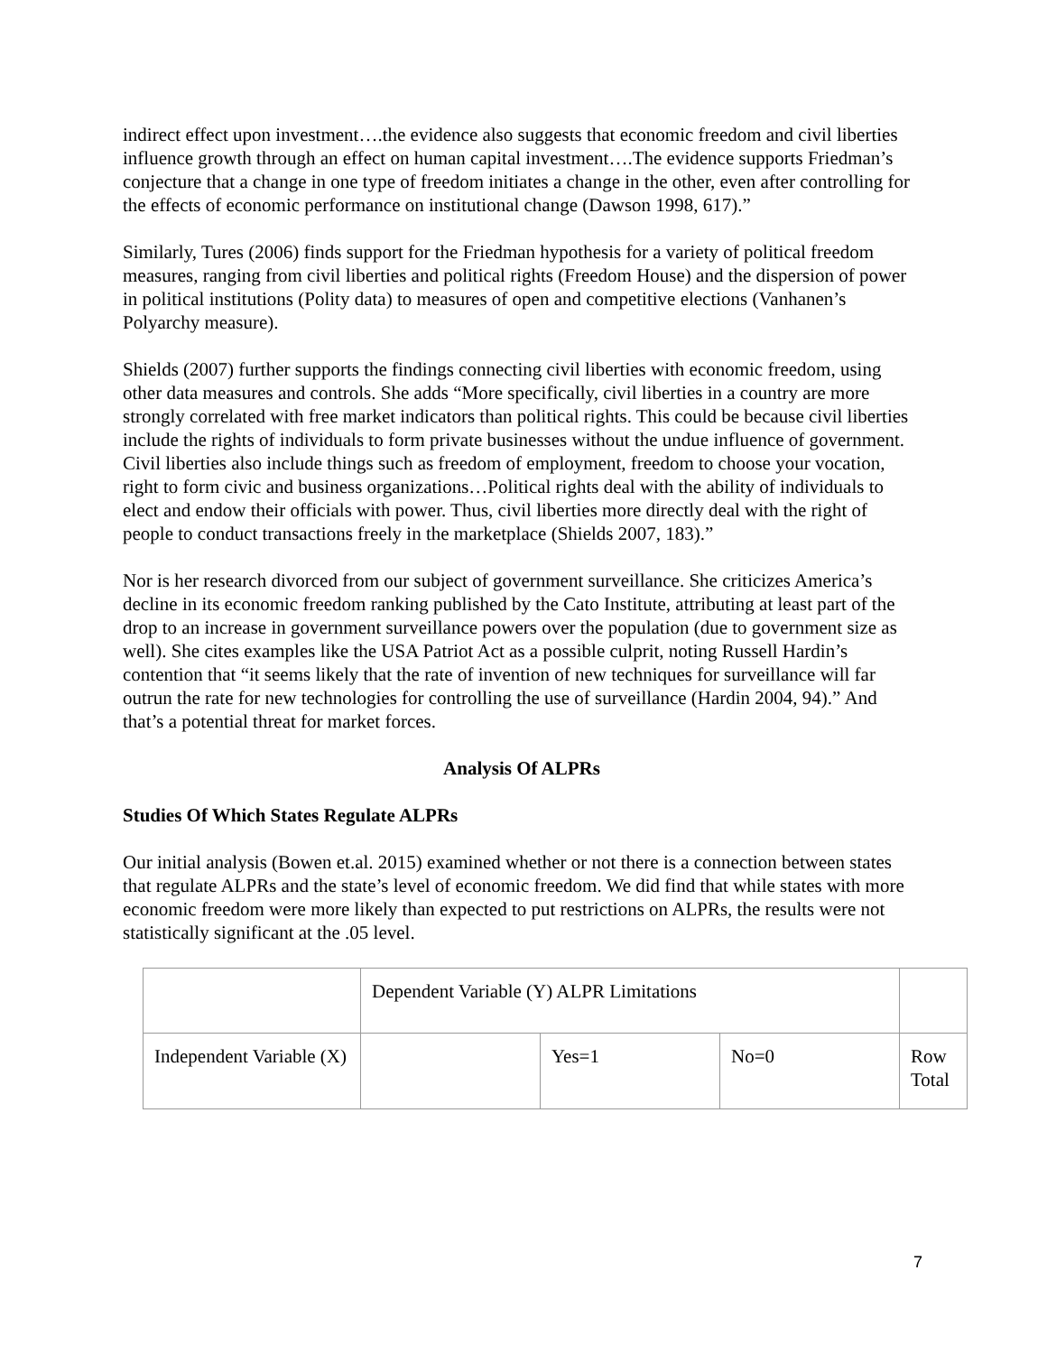indirect effect upon investment….the evidence also suggests that economic freedom and civil liberties influence growth through an effect on human capital investment….The evidence supports Friedman’s conjecture that a change in one type of freedom initiates a change in the other, even after controlling for the effects of economic performance on institutional change (Dawson 1998, 617).”
Similarly, Tures (2006) finds support for the Friedman hypothesis for a variety of political freedom measures, ranging from civil liberties and political rights (Freedom House) and the dispersion of power in political institutions (Polity data) to measures of open and competitive elections (Vanhanen’s Polyarchy measure).
Shields (2007) further supports the findings connecting civil liberties with economic freedom, using other data measures and controls. She adds “More specifically, civil liberties in a country are more strongly correlated with free market indicators than political rights. This could be because civil liberties include the rights of individuals to form private businesses without the undue influence of government. Civil liberties also include things such as freedom of employment, freedom to choose your vocation, right to form civic and business organizations…Political rights deal with the ability of individuals to elect and endow their officials with power. Thus, civil liberties more directly deal with the right of people to conduct transactions freely in the marketplace (Shields 2007, 183).”
Nor is her research divorced from our subject of government surveillance. She criticizes America’s decline in its economic freedom ranking published by the Cato Institute, attributing at least part of the drop to an increase in government surveillance powers over the population (due to government size as well). She cites examples like the USA Patriot Act as a possible culprit, noting Russell Hardin’s contention that “it seems likely that the rate of invention of new techniques for surveillance will far outrun the rate for new technologies for controlling the use of surveillance (Hardin 2004, 94).” And that’s a potential threat for market forces.
Analysis Of ALPRs
Studies Of Which States Regulate ALPRs
Our initial analysis (Bowen et.al. 2015) examined whether or not there is a connection between states that regulate ALPRs and the state’s level of economic freedom. We did find that while states with more economic freedom were more likely than expected to put restrictions on ALPRs, the results were not statistically significant at the .05 level.
| | Dependent Variable (Y) ALPR Limitations | | | |
| Independent Variable (X) | | Yes=1 | No=0 | Row Total |
7